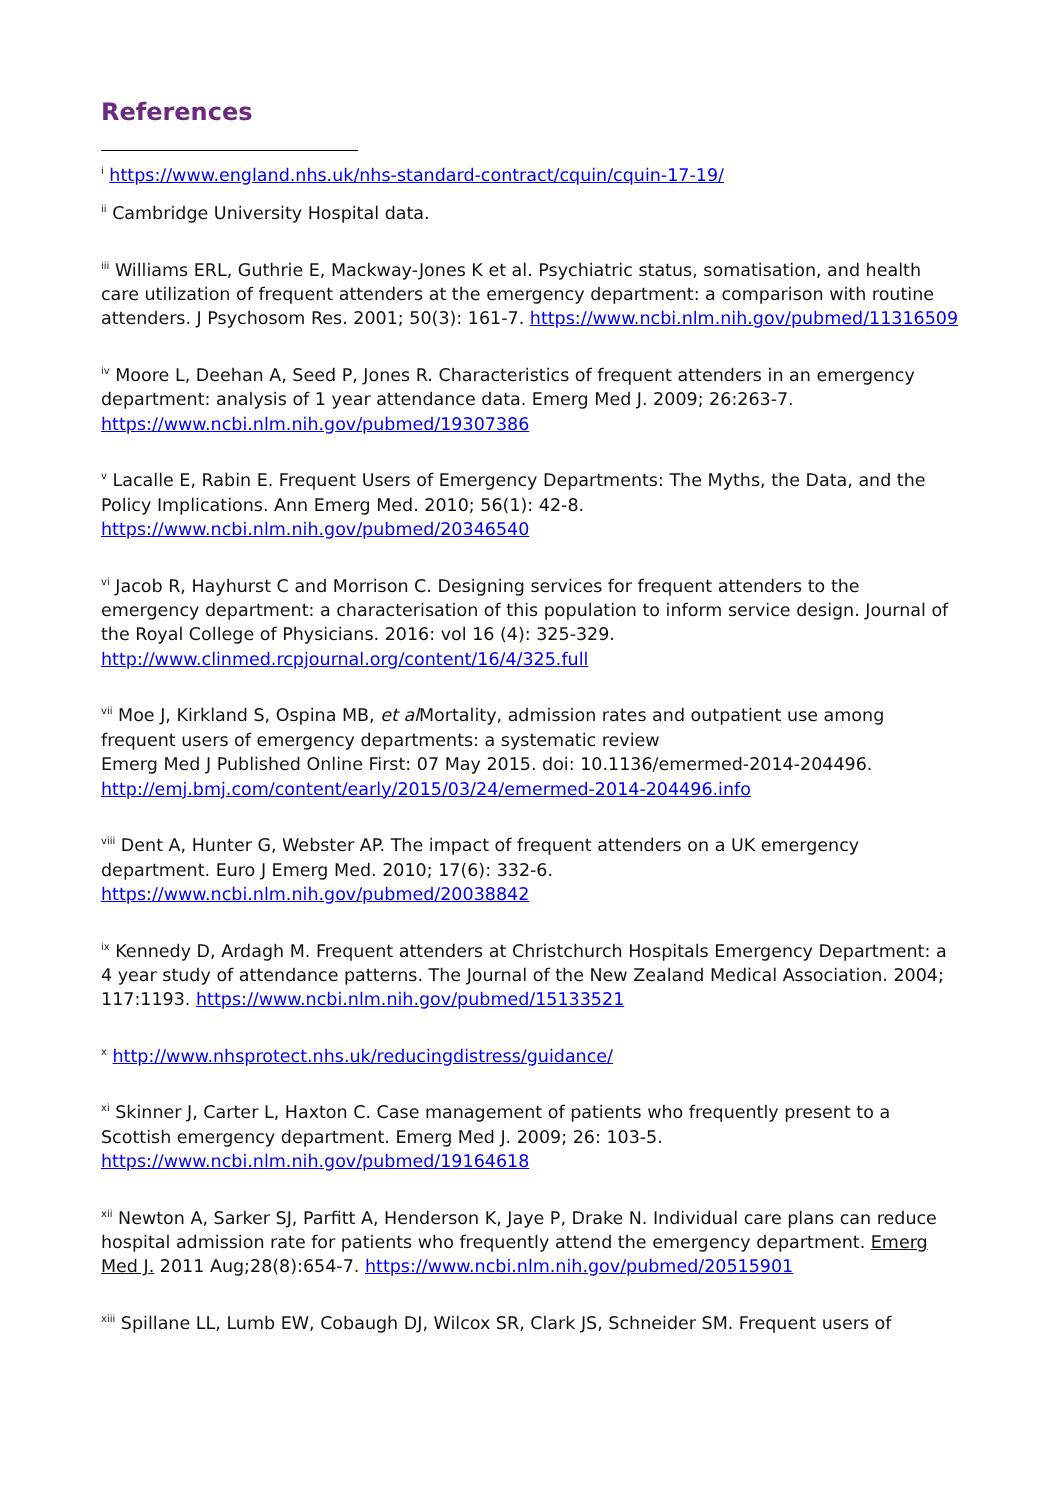References
<sup>i</sup> https://www.england.nhs.uk/nhs-standard-contract/cquin/cquin-17-19/
<sup>ii</sup> Cambridge University Hospital data.
<sup>iii</sup> Williams ERL, Guthrie E, Mackway-Jones K et al. Psychiatric status, somatisation, and health care utilization of frequent attenders at the emergency department: a comparison with routine attenders. J Psychosom Res. 2001; 50(3): 161-7. https://www.ncbi.nlm.nih.gov/pubmed/11316509
<sup>iv</sup> Moore L, Deehan A, Seed P, Jones R. Characteristics of frequent attenders in an emergency department: analysis of 1 year attendance data. Emerg Med J. 2009; 26:263-7. https://www.ncbi.nlm.nih.gov/pubmed/19307386
<sup>v</sup> Lacalle E, Rabin E. Frequent Users of Emergency Departments: The Myths, the Data, and the Policy Implications. Ann Emerg Med. 2010; 56(1): 42-8. https://www.ncbi.nlm.nih.gov/pubmed/20346540
<sup>vi</sup> Jacob R, Hayhurst C and Morrison C. Designing services for frequent attenders to the emergency department: a characterisation of this population to inform service design. Journal of the Royal College of Physicians. 2016: vol 16 (4): 325-329. http://www.clinmed.rcpjournal.org/content/16/4/325.full
<sup>vii</sup> Moe J, Kirkland S, Ospina MB, et al Mortality, admission rates and outpatient use among frequent users of emergency departments: a systematic review
Emerg Med J Published Online First: 07 May 2015. doi: 10.1136/emermed-2014-204496. http://emj.bmj.com/content/early/2015/03/24/emermed-2014-204496.info
<sup>viii</sup> Dent A, Hunter G, Webster AP. The impact of frequent attenders on a UK emergency department. Euro J Emerg Med. 2010; 17(6): 332-6. https://www.ncbi.nlm.nih.gov/pubmed/20038842
<sup>ix</sup> Kennedy D, Ardagh M. Frequent attenders at Christchurch Hospitals Emergency Department: a 4 year study of attendance patterns. The Journal of the New Zealand Medical Association. 2004; 117:1193. https://www.ncbi.nlm.nih.gov/pubmed/15133521
<sup>x</sup> http://www.nhsprotect.nhs.uk/reducingdistress/guidance/
<sup>xi</sup> Skinner J, Carter L, Haxton C. Case management of patients who frequently present to a Scottish emergency department. Emerg Med J. 2009; 26: 103-5. https://www.ncbi.nlm.nih.gov/pubmed/19164618
<sup>xii</sup> Newton A, Sarker SJ, Parfitt A, Henderson K, Jaye P, Drake N. Individual care plans can reduce hospital admission rate for patients who frequently attend the emergency department. Emerg Med J. 2011 Aug;28(8):654-7. https://www.ncbi.nlm.nih.gov/pubmed/20515901
<sup>xiii</sup> Spillane LL, Lumb EW, Cobaugh DJ, Wilcox SR, Clark JS, Schneider SM. Frequent users of